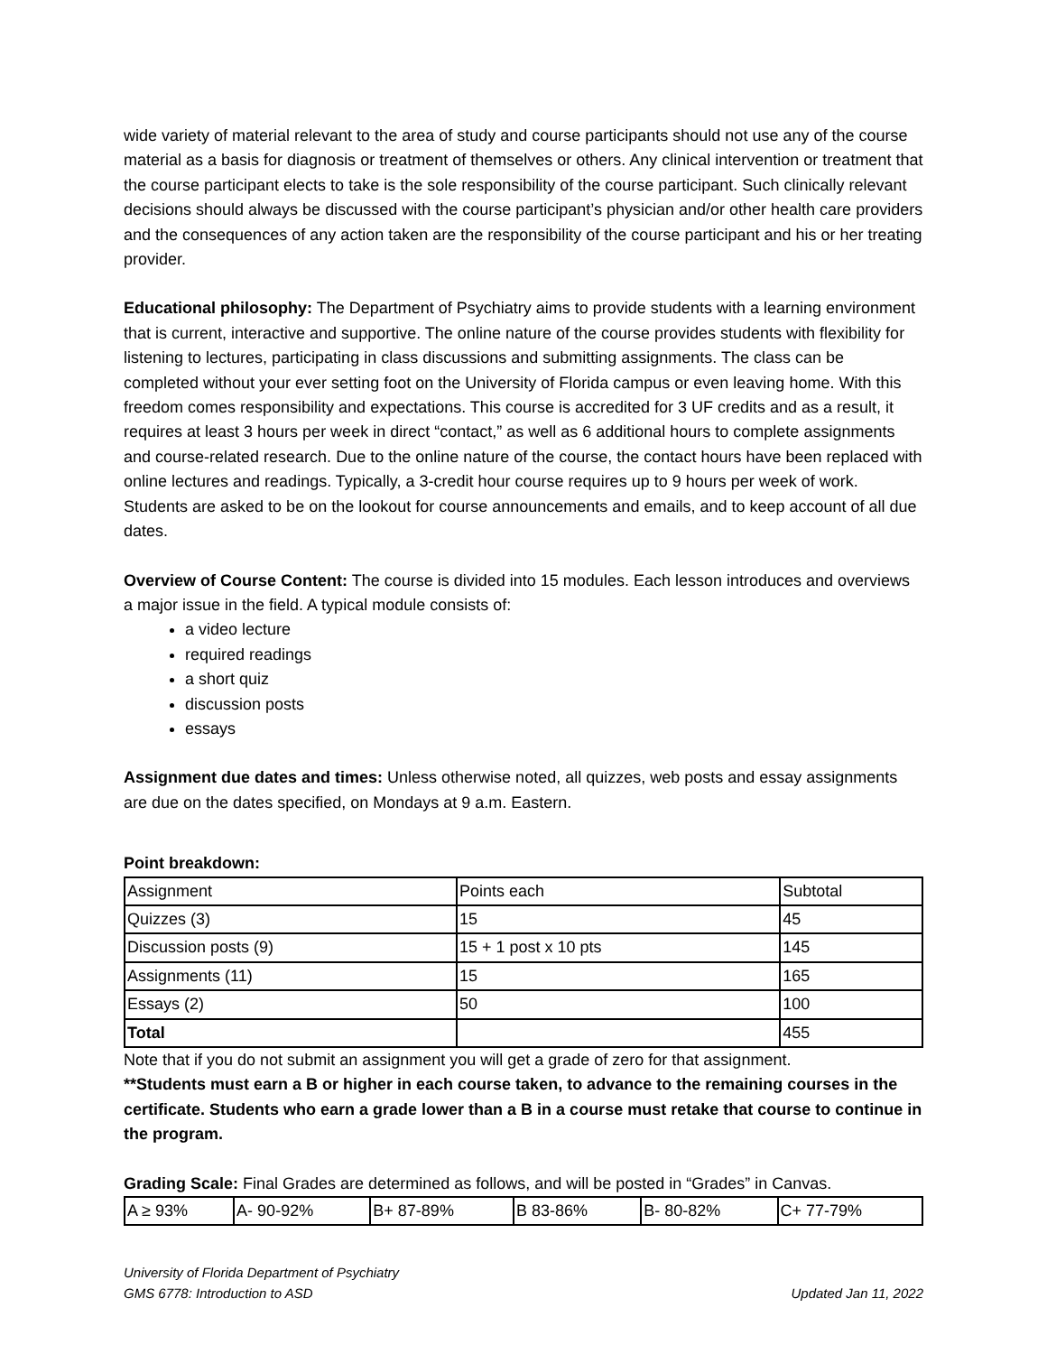wide variety of material relevant to the area of study and course participants should not use any of the course material as a basis for diagnosis or treatment of themselves or others. Any clinical intervention or treatment that the course participant elects to take is the sole responsibility of the course participant. Such clinically relevant decisions should always be discussed with the course participant’s physician and/or other health care providers and the consequences of any action taken are the responsibility of the course participant and his or her treating provider.
Educational philosophy: The Department of Psychiatry aims to provide students with a learning environment that is current, interactive and supportive. The online nature of the course provides students with flexibility for listening to lectures, participating in class discussions and submitting assignments. The class can be completed without your ever setting foot on the University of Florida campus or even leaving home. With this freedom comes responsibility and expectations. This course is accredited for 3 UF credits and as a result, it requires at least 3 hours per week in direct “contact,” as well as 6 additional hours to complete assignments and course-related research. Due to the online nature of the course, the contact hours have been replaced with online lectures and readings. Typically, a 3-credit hour course requires up to 9 hours per week of work. Students are asked to be on the lookout for course announcements and emails, and to keep account of all due dates.
Overview of Course Content: The course is divided into 15 modules. Each lesson introduces and overviews a major issue in the field. A typical module consists of:
a video lecture
required readings
a short quiz
discussion posts
essays
Assignment due dates and times: Unless otherwise noted, all quizzes, web posts and essay assignments are due on the dates specified, on Mondays at 9 a.m. Eastern.
Point breakdown:
| Assignment | Points each | Subtotal |
| Quizzes (3) | 15 | 45 |
| Discussion posts (9) | 15 + 1 post x 10 pts | 145 |
| Assignments (11) | 15 | 165 |
| Essays (2) | 50 | 100 |
| Total | | 455 |
Note that if you do not submit an assignment you will get a grade of zero for that assignment.
**Students must earn a B or higher in each course taken, to advance to the remaining courses in the certificate. Students who earn a grade lower than a B in a course must retake that course to continue in the program.
Grading Scale: Final Grades are determined as follows, and will be posted in “Grades” in Canvas.
| A ≥ 93% | A- 90-92% | B+ 87-89% | B 83-86% | B- 80-82% | C+ 77-79% |
University of Florida Department of Psychiatry
GMS 6778: Introduction to ASD
Updated Jan 11, 2022